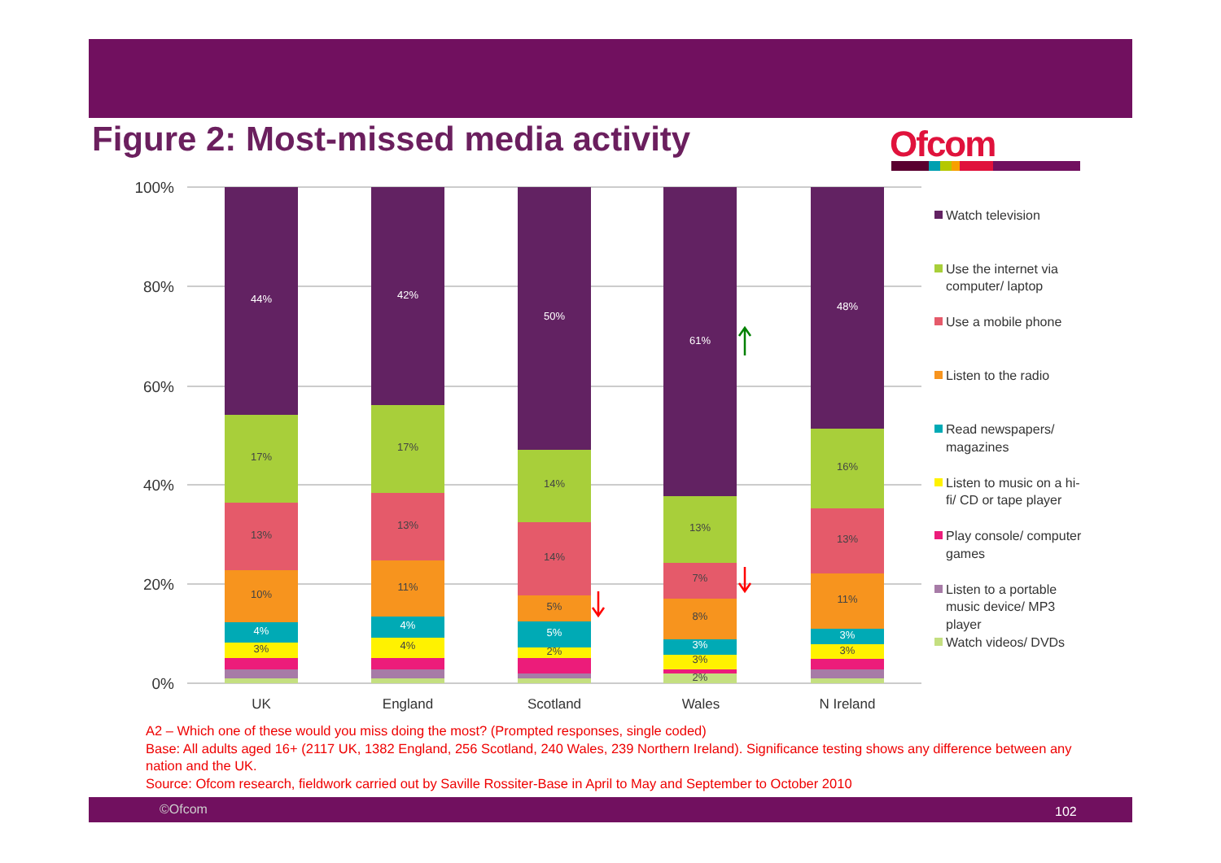Figure 2: Most-missed media activity
Ofcom
100%
80%
60%
40%
20%
0%
44%
17%
13%
10%
4%
3%
42%
17%
13%
11%
4%
4%
50%
14%
14%
5%
5%
2%
61%
13%
7%
8%
3%
3%
2%
48%
16%
13%
11%
3%
3%
UK
England
Scotland
Wales
N Ireland
Watch television
Use the internet via
computer/ laptop
Use a mobile phone
Listen to the radio
Read newspapers/
magazines
Listen to music on a hi-
fi/ CD or tape player
Play console/ computer
games
Listen to a portable
music device/ MP3
player
Watch videos/ DVDs
A2 – Which one of these would you miss doing the most? (Prompted responses, single coded)
Base: All adults aged 16+ (2117 UK, 1382 England, 256 Scotland, 240 Wales, 239 Northern Ireland). Significance testing shows any difference between any nation and the UK.
Source: Ofcom research, fieldwork carried out by Saville Rossiter-Base in April to May and September to October 2010
©Ofcom 102